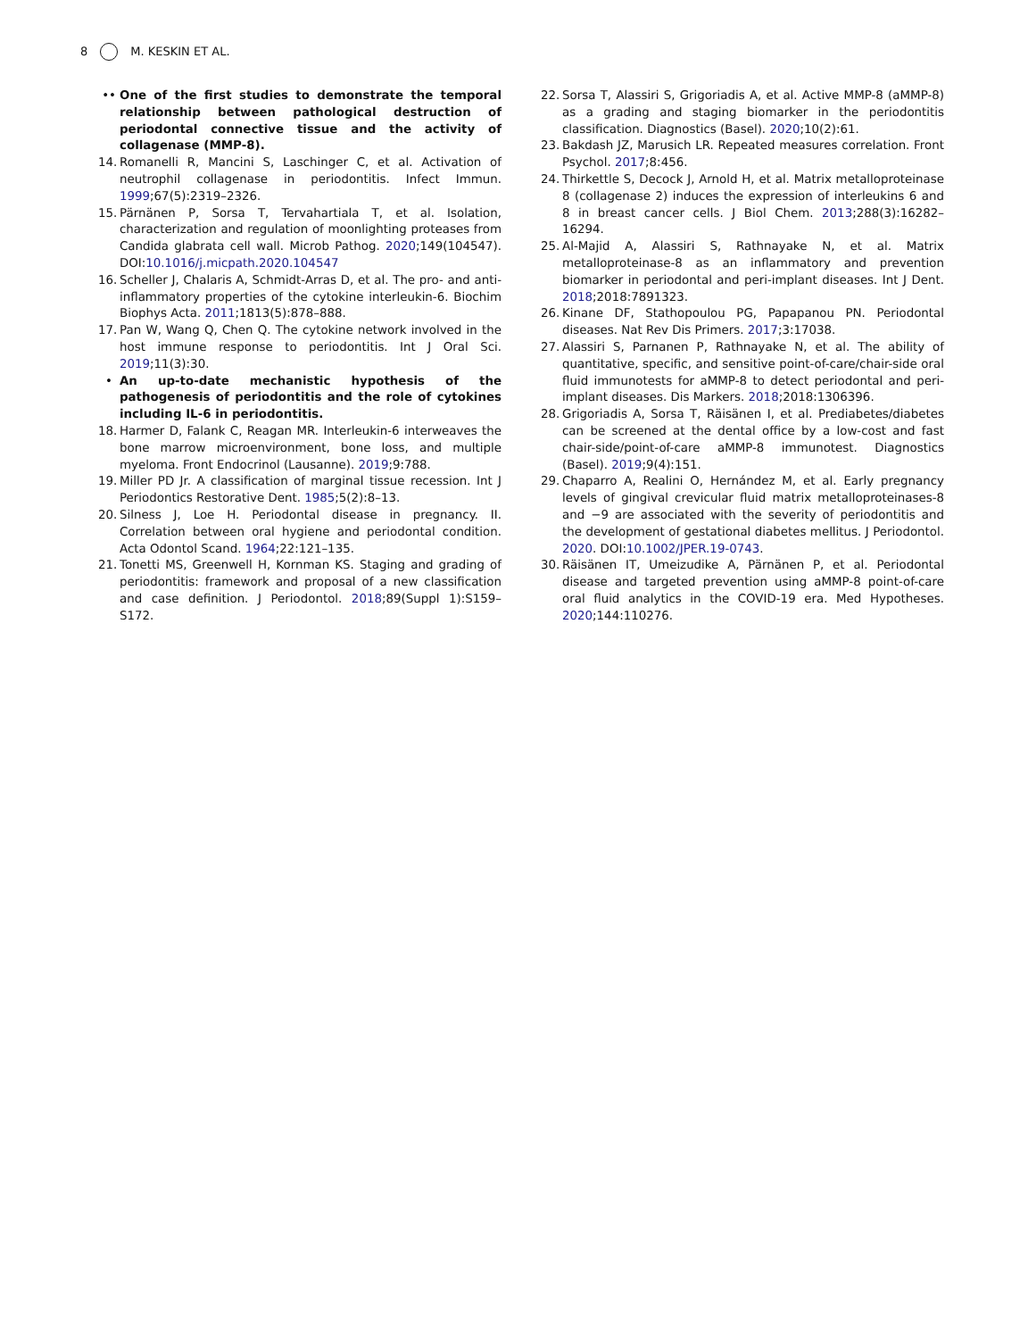8 M. KESKIN ET AL.
•• One of the first studies to demonstrate the temporal relationship between pathological destruction of periodontal connective tissue and the activity of collagenase (MMP-8).
14.
Romanelli R, Mancini S, Laschinger C, et al. Activation of neutrophil collagenase in periodontitis. Infect Immun. 1999;67(5):2319–2326.
15.
Pärnänen P, Sorsa T, Tervahartiala T, et al. Isolation, characterization and regulation of moonlighting proteases from Candida glabrata cell wall. Microb Pathog. 2020;149(104547). DOI:10.1016/j.micpath.2020.104547
16.
Scheller J, Chalaris A, Schmidt-Arras D, et al. The pro- and anti-inflammatory properties of the cytokine interleukin-6. Biochim Biophys Acta. 2011;1813(5):878–888.
17.
Pan W, Wang Q, Chen Q. The cytokine network involved in the host immune response to periodontitis. Int J Oral Sci. 2019;11(3):30.
• An up-to-date mechanistic hypothesis of the pathogenesis of periodontitis and the role of cytokines including IL-6 in periodontitis.
18.
Harmer D, Falank C, Reagan MR. Interleukin-6 interweaves the bone marrow microenvironment, bone loss, and multiple myeloma. Front Endocrinol (Lausanne). 2019;9:788.
19.
Miller PD Jr. A classification of marginal tissue recession. Int J Periodontics Restorative Dent. 1985;5(2):8–13.
20.
Silness J, Loe H. Periodontal disease in pregnancy. II. Correlation between oral hygiene and periodontal condition. Acta Odontol Scand. 1964;22:121–135.
21.
Tonetti MS, Greenwell H, Kornman KS. Staging and grading of periodontitis: framework and proposal of a new classification and case definition. J Periodontol. 2018;89(Suppl 1):S159–S172.
22.
Sorsa T, Alassiri S, Grigoriadis A, et al. Active MMP-8 (aMMP-8) as a grading and staging biomarker in the periodontitis classification. Diagnostics (Basel). 2020;10(2):61.
23.
Bakdash JZ, Marusich LR. Repeated measures correlation. Front Psychol. 2017;8:456.
24.
Thirkettle S, Decock J, Arnold H, et al. Matrix metalloproteinase 8 (collagenase 2) induces the expression of interleukins 6 and 8 in breast cancer cells. J Biol Chem. 2013;288(3):16282–16294.
25.
Al-Majid A, Alassiri S, Rathnayake N, et al. Matrix metalloproteinase-8 as an inflammatory and prevention biomarker in periodontal and peri-implant diseases. Int J Dent. 2018;2018:7891323.
26.
Kinane DF, Stathopoulou PG, Papapanou PN. Periodontal diseases. Nat Rev Dis Primers. 2017;3:17038.
27.
Alassiri S, Parnanen P, Rathnayake N, et al. The ability of quantitative, specific, and sensitive point-of-care/chair-side oral fluid immunotests for aMMP-8 to detect periodontal and peri-implant diseases. Dis Markers. 2018;2018:1306396.
28.
Grigoriadis A, Sorsa T, Räisänen I, et al. Prediabetes/diabetes can be screened at the dental office by a low-cost and fast chair-side/point-of-care aMMP-8 immunotest. Diagnostics (Basel). 2019;9(4):151.
29.
Chaparro A, Realini O, Hernández M, et al. Early pregnancy levels of gingival crevicular fluid matrix metalloproteinases-8 and −9 are associated with the severity of periodontitis and the development of gestational diabetes mellitus. J Periodontol. 2020. DOI:10.1002/JPER.19-0743.
30.
Räisänen IT, Umeizudike A, Pärnänen P, et al. Periodontal disease and targeted prevention using aMMP-8 point-of-care oral fluid analytics in the COVID-19 era. Med Hypotheses. 2020;144:110276.